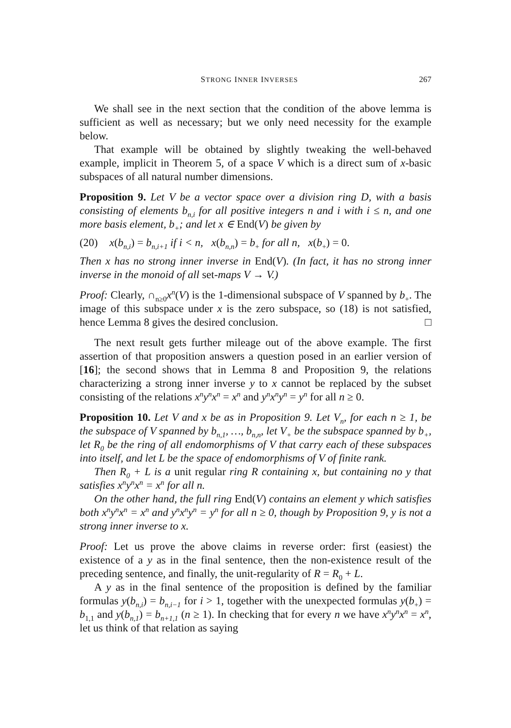STRONG INNER INVERSES 267
We shall see in the next section that the condition of the above lemma is sufficient as well as necessary; but we only need necessity for the example below.
That example will be obtained by slightly tweaking the well-behaved example, implicit in Theorem 5, of a space V which is a direct sum of x-basic subspaces of all natural number dimensions.
Proposition 9. Let V be a vector space over a division ring D, with a basis consisting of elements b<sub>n,i</sub> for all positive integers n and i with i ≤ n, and one more basis element, b<sub>+</sub>; and let x ∈ End(V) be given by
(20) x(b<sub>n,i</sub>) = b<sub>n,i+1</sub> if i < n, x(b<sub>n,n</sub>) = b<sub>+</sub> for all n, x(b<sub>+</sub>) = 0.
Then x has no strong inner inverse in End(V). (In fact, it has no strong inner inverse in the monoid of all set-maps V → V.)
Proof: Clearly, ∩<sub>n≥0</sub>x<sup>n</sup>(V) is the 1-dimensional subspace of V spanned by b<sub>+</sub>. The image of this subspace under x is the zero subspace, so (18) is not satisfied, hence Lemma 8 gives the desired conclusion. □
The next result gets further mileage out of the above example. The first assertion of that proposition answers a question posed in an earlier version of [16]; the second shows that in Lemma 8 and Proposition 9, the relations characterizing a strong inner inverse y to x cannot be replaced by the subset consisting of the relations x<sup>n</sup>y<sup>n</sup>x<sup>n</sup> = x<sup>n</sup> and y<sup>n</sup>x<sup>n</sup>y<sup>n</sup> = y<sup>n</sup> for all n ≥ 0.
Proposition 10. Let V and x be as in Proposition 9. Let V<sub>n</sub>, for each n ≥ 1, be the subspace of V spanned by b<sub>n,1</sub>, …, b<sub>n,n</sub>, let V<sub>+</sub> be the subspace spanned by b<sub>+</sub>, let R<sub>0</sub> be the ring of all endomorphisms of V that carry each of these subspaces into itself, and let L be the space of endomorphisms of V of finite rank.
Then R<sub>0</sub> + L is a unit regular ring R containing x, but containing no y that satisfies x<sup>n</sup>y<sup>n</sup>x<sup>n</sup> = x<sup>n</sup> for all n.
On the other hand, the full ring End(V) contains an element y which satisfies both x<sup>n</sup>y<sup>n</sup>x<sup>n</sup> = x<sup>n</sup> and y<sup>n</sup>x<sup>n</sup>y<sup>n</sup> = y<sup>n</sup> for all n ≥ 0, though by Proposition 9, y is not a strong inner inverse to x.
Proof: Let us prove the above claims in reverse order: first (easiest) the existence of a y as in the final sentence, then the non-existence result of the preceding sentence, and finally, the unit-regularity of R = R<sub>0</sub> + L.
A y as in the final sentence of the proposition is defined by the familiar formulas y(b<sub>n,i</sub>) = b<sub>n,i−1</sub> for i > 1, together with the unexpected formulas y(b<sub>+</sub>) = b<sub>1,1</sub> and y(b<sub>n,1</sub>) = b<sub>n+1,1</sub> (n ≥ 1). In checking that for every n we have x<sup>n</sup>y<sup>n</sup>x<sup>n</sup> = x<sup>n</sup>, let us think of that relation as saying